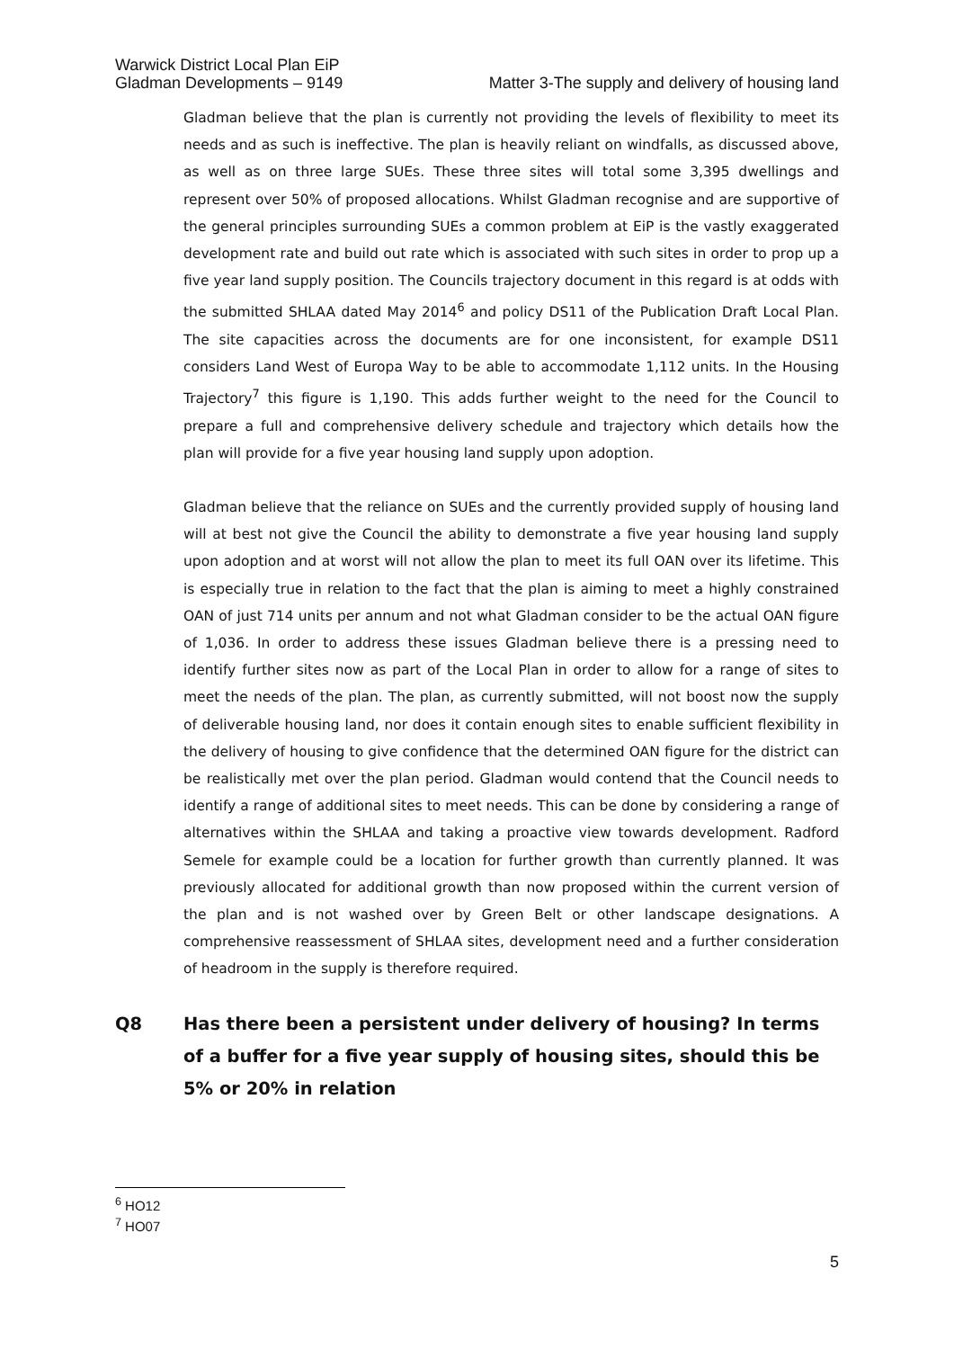Warwick District Local Plan EiP
Gladman Developments – 9149
Matter 3-The supply and delivery of housing land
Gladman believe that the plan is currently not providing the levels of flexibility to meet its needs and as such is ineffective. The plan is heavily reliant on windfalls, as discussed above, as well as on three large SUEs. These three sites will total some 3,395 dwellings and represent over 50% of proposed allocations. Whilst Gladman recognise and are supportive of the general principles surrounding SUEs a common problem at EiP is the vastly exaggerated development rate and build out rate which is associated with such sites in order to prop up a five year land supply position. The Councils trajectory document in this regard is at odds with the submitted SHLAA dated May 2014<sup>6</sup> and policy DS11 of the Publication Draft Local Plan. The site capacities across the documents are for one inconsistent, for example DS11 considers Land West of Europa Way to be able to accommodate 1,112 units. In the Housing Trajectory<sup>7</sup> this figure is 1,190. This adds further weight to the need for the Council to prepare a full and comprehensive delivery schedule and trajectory which details how the plan will provide for a five year housing land supply upon adoption.
Gladman believe that the reliance on SUEs and the currently provided supply of housing land will at best not give the Council the ability to demonstrate a five year housing land supply upon adoption and at worst will not allow the plan to meet its full OAN over its lifetime. This is especially true in relation to the fact that the plan is aiming to meet a highly constrained OAN of just 714 units per annum and not what Gladman consider to be the actual OAN figure of 1,036. In order to address these issues Gladman believe there is a pressing need to identify further sites now as part of the Local Plan in order to allow for a range of sites to meet the needs of the plan. The plan, as currently submitted, will not boost now the supply of deliverable housing land, nor does it contain enough sites to enable sufficient flexibility in the delivery of housing to give confidence that the determined OAN figure for the district can be realistically met over the plan period. Gladman would contend that the Council needs to identify a range of additional sites to meet needs. This can be done by considering a range of alternatives within the SHLAA and taking a proactive view towards development. Radford Semele for example could be a location for further growth than currently planned. It was previously allocated for additional growth than now proposed within the current version of the plan and is not washed over by Green Belt or other landscape designations. A comprehensive reassessment of SHLAA sites, development need and a further consideration of headroom in the supply is therefore required.
Q8 Has there been a persistent under delivery of housing? In terms of a buffer for a five year supply of housing sites, should this be 5% or 20% in relation
<sup>6</sup> HO12
<sup>7</sup> HO07
5